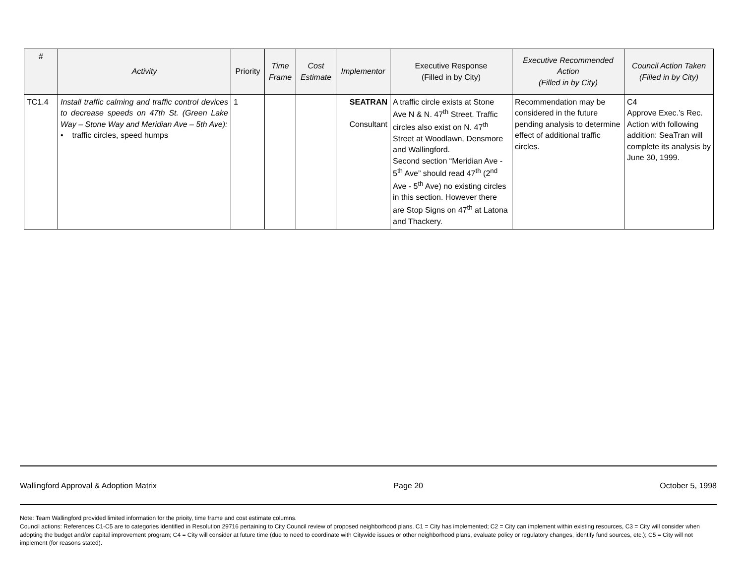| # | Activity | Priority | Time Frame | Cost Estimate | Implementor | Executive Response (Filled in by City) | Executive Recommended Action (Filled in by City) | Council Action Taken (Filled in by City) |
| --- | --- | --- | --- | --- | --- | --- | --- | --- |
| TC1.4 | Install traffic calming and traffic control devices to decrease speeds on 47th St. (Green Lake Way – Stone Way and Meridian Ave – 5th Ave): • traffic circles, speed humps | 1 | | | SEATRAN Consultant | A traffic circle exists at Stone Ave N & N. 47<sup>th</sup> Street. Traffic circles also exist on N. 47<sup>th</sup> Street at Woodlawn, Densmore and Wallingford. Second section “Meridian Ave - 5<sup>th</sup> Ave” should read 47<sup>th</sup> (2<sup>nd</sup> Ave - 5<sup>th</sup> Ave) no existing circles in this section. However there are Stop Signs on 47<sup>th</sup> at Latona and Thackery. | Recommendation may be considered in the future pending analysis to determine effect of additional traffic circles. | C4 Approve Exec.’s Rec. Action with following addition: SeaTran will complete its analysis by June 30, 1999. |
Wallingford Approval & Adoption Matrix Page 20 October 5, 1998
Note: Team Wallingford provided limited information for the prioity, time frame and cost estimate columns.
Council actions: References C1-C5 are to categories identified in Resolution 29716 pertaining to City Council review of proposed neighborhood plans. C1 = City has implemented; C2 = City can implement within existing resources, C3 = City will consider when adopting the budget and/or capital improvement program; C4 = City will consider at future time (due to need to coordinate with Citywide issues or other neighborhood plans, evaluate policy or regulatory changes, identify fund sources, etc.); C5 = City will not implement (for reasons stated).